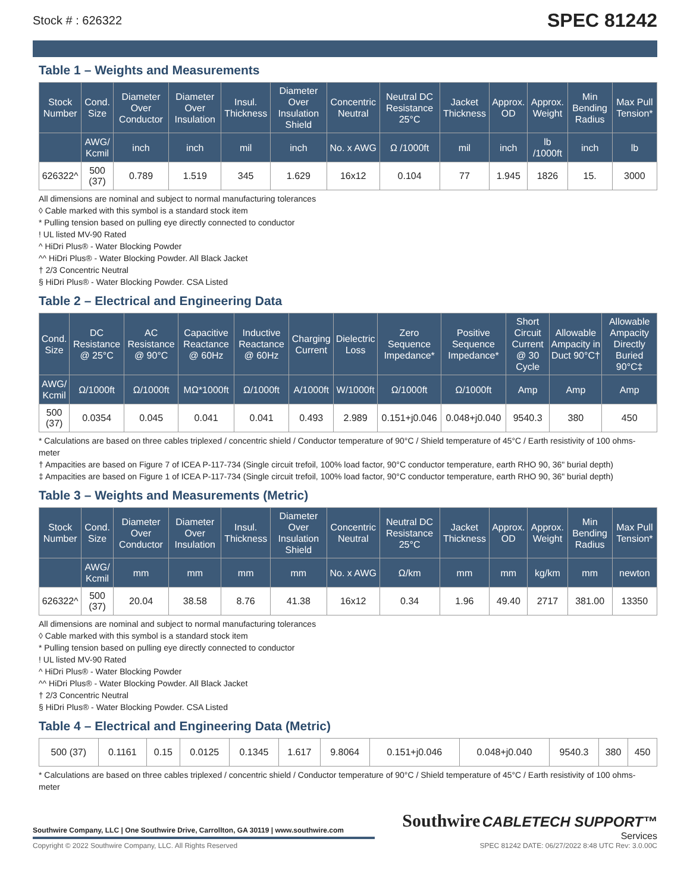Stock # : 626322 SPEC 81242
Table 1 – Weights and Measurements
| Stock Number | Cond. Size | Diameter Over Conductor | Diameter Over Insulation | Insul. Thickness | Diameter Over Insulation Shield | Concentric Neutral | Neutral DC Resistance 25°C | Jacket Thickness | Approx. OD | Approx. Weight | Min Bending Radius | Max Pull Tension* |
| --- | --- | --- | --- | --- | --- | --- | --- | --- | --- | --- | --- | --- |
| | AWG/ Kcmil | inch | inch | mil | inch | No. x AWG | Ω /1000ft | mil | inch | lb /1000ft | inch | lb |
| 626322^ | 500 (37) | 0.789 | 1.519 | 345 | 1.629 | 16x12 | 0.104 | 77 | 1.945 | 1826 | 15. | 3000 |
All dimensions are nominal and subject to normal manufacturing tolerances
◊ Cable marked with this symbol is a standard stock item
* Pulling tension based on pulling eye directly connected to conductor
! UL listed MV-90 Rated
^ HiDri Plus® - Water Blocking Powder
^^ HiDri Plus® - Water Blocking Powder. All Black Jacket
† 2/3 Concentric Neutral
§ HiDri Plus® - Water Blocking Powder. CSA Listed
Table 2 – Electrical and Engineering Data
| Cond. Size | DC Resistance @ 25°C | AC Resistance @ 90°C | Capacitive Reactance @ 60Hz | Inductive Reactance @ 60Hz | Charging Current | Dielectric Loss | Zero Sequence Impedance* | Positive Sequence Impedance* | Short Circuit Current @ 30 Cycle | Allowable Ampacity in Duct 90°C† | Allowable Ampacity Directly Buried 90°C‡ |
| --- | --- | --- | --- | --- | --- | --- | --- | --- | --- | --- | --- |
| AWG/ Kcmil | Ω/1000ft | Ω/1000ft | MΩ*1000ft | Ω/1000ft | A/1000ft | W/1000ft | Ω/1000ft | Ω/1000ft | Amp | Amp | Amp |
| 500 (37) | 0.0354 | 0.045 | 0.041 | 0.041 | 0.493 | 2.989 | 0.151+j0.046 | 0.048+j0.040 | 9540.3 | 380 | 450 |
* Calculations are based on three cables triplexed / concentric shield / Conductor temperature of 90°C / Shield temperature of 45°C / Earth resistivity of 100 ohms-meter
† Ampacities are based on Figure 7 of ICEA P-117-734 (Single circuit trefoil, 100% load factor, 90°C conductor temperature, earth RHO 90, 36" burial depth)
‡ Ampacities are based on Figure 1 of ICEA P-117-734 (Single circuit trefoil, 100% load factor, 90°C conductor temperature, earth RHO 90, 36" burial depth)
Table 3 – Weights and Measurements (Metric)
| Stock Number | Cond. Size | Diameter Over Conductor | Diameter Over Insulation | Insul. Thickness | Diameter Over Insulation Shield | Concentric Neutral | Neutral DC Resistance 25°C | Jacket Thickness | Approx. OD | Approx. Weight | Min Bending Radius | Max Pull Tension* |
| --- | --- | --- | --- | --- | --- | --- | --- | --- | --- | --- | --- | --- |
| | AWG/ Kcmil | mm | mm | mm | mm | No. x AWG | Ω/km | mm | mm | kg/km | mm | newton |
| 626322^ | 500 (37) | 20.04 | 38.58 | 8.76 | 41.38 | 16x12 | 0.34 | 1.96 | 49.40 | 2717 | 381.00 | 13350 |
All dimensions are nominal and subject to normal manufacturing tolerances
◊ Cable marked with this symbol is a standard stock item
* Pulling tension based on pulling eye directly connected to conductor
! UL listed MV-90 Rated
^ HiDri Plus® - Water Blocking Powder
^^ HiDri Plus® - Water Blocking Powder. All Black Jacket
† 2/3 Concentric Neutral
§ HiDri Plus® - Water Blocking Powder. CSA Listed
Table 4 – Electrical and Engineering Data (Metric)
| 500 (37) | 0.1161 | 0.15 | 0.0125 | 0.1345 | 1.617 | 9.8064 | 0.151+j0.046 | 0.048+j0.040 | 9540.3 | 380 | 450 |
* Calculations are based on three cables triplexed / concentric shield / Conductor temperature of 90°C / Shield temperature of 45°C / Earth resistivity of 100 ohms-meter
Southwire Company, LLC | One Southwire Drive, Carrollton, GA 30119 | www.southwire.com
Copyright © 2022 Southwire Company, LLC. All Rights Reserved
Southwire CABLETECH SUPPORT™
Services
SPEC 81242 DATE: 06/27/2022 8:48 UTC Rev: 3.0.00C